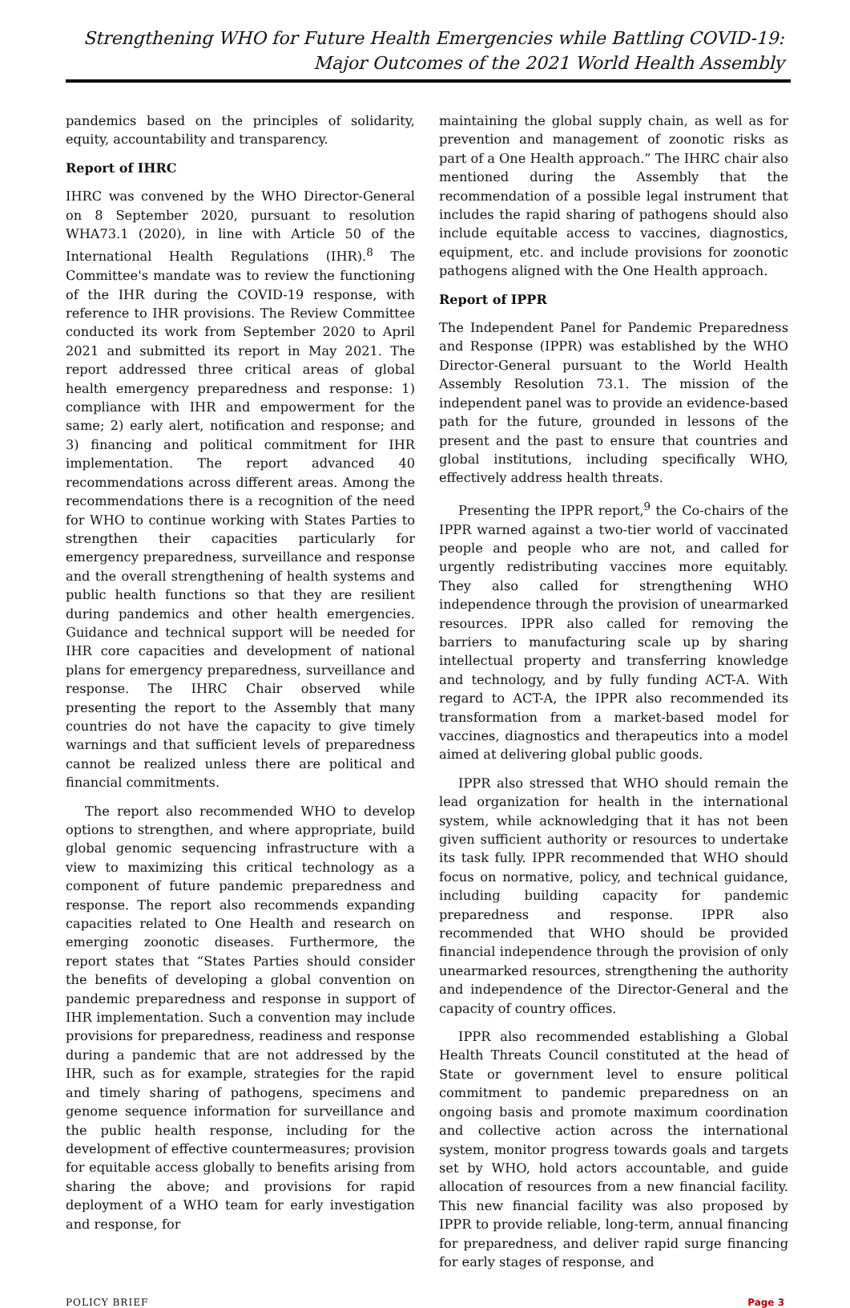Strengthening WHO for Future Health Emergencies while Battling COVID-19:
Major Outcomes of the 2021 World Health Assembly
pandemics based on the principles of solidarity, equity, accountability and transparency.
Report of IHRC
IHRC was convened by the WHO Director-General on 8 September 2020, pursuant to resolution WHA73.1 (2020), in line with Article 50 of the International Health Regulations (IHR).<sup>8</sup> The Committee's mandate was to review the functioning of the IHR during the COVID-19 response, with reference to IHR provisions. The Review Committee conducted its work from September 2020 to April 2021 and submitted its report in May 2021. The report addressed three critical areas of global health emergency preparedness and response: 1) compliance with IHR and empowerment for the same; 2) early alert, notification and response; and 3) financing and political commitment for IHR implementation. The report advanced 40 recommendations across different areas. Among the recommendations there is a recognition of the need for WHO to continue working with States Parties to strengthen their capacities particularly for emergency preparedness, surveillance and response and the overall strengthening of health systems and public health functions so that they are resilient during pandemics and other health emergencies. Guidance and technical support will be needed for IHR core capacities and development of national plans for emergency preparedness, surveillance and response. The IHRC Chair observed while presenting the report to the Assembly that many countries do not have the capacity to give timely warnings and that sufficient levels of preparedness cannot be realized unless there are political and financial commitments.
The report also recommended WHO to develop options to strengthen, and where appropriate, build global genomic sequencing infrastructure with a view to maximizing this critical technology as a component of future pandemic preparedness and response. The report also recommends expanding capacities related to One Health and research on emerging zoonotic diseases. Furthermore, the report states that “States Parties should consider the benefits of developing a global convention on pandemic preparedness and response in support of IHR implementation. Such a convention may include provisions for preparedness, readiness and response during a pandemic that are not addressed by the IHR, such as for example, strategies for the rapid and timely sharing of pathogens, specimens and genome sequence information for surveillance and the public health response, including for the development of effective countermeasures; provision for equitable access globally to benefits arising from sharing the above; and provisions for rapid deployment of a WHO team for early investigation and response, for
maintaining the global supply chain, as well as for prevention and management of zoonotic risks as part of a One Health approach.” The IHRC chair also mentioned during the Assembly that the recommendation of a possible legal instrument that includes the rapid sharing of pathogens should also include equitable access to vaccines, diagnostics, equipment, etc. and include provisions for zoonotic pathogens aligned with the One Health approach.
Report of IPPR
The Independent Panel for Pandemic Preparedness and Response (IPPR) was established by the WHO Director-General pursuant to the World Health Assembly Resolution 73.1. The mission of the independent panel was to provide an evidence-based path for the future, grounded in lessons of the present and the past to ensure that countries and global institutions, including specifically WHO, effectively address health threats.
Presenting the IPPR report,<sup>9</sup> the Co-chairs of the IPPR warned against a two-tier world of vaccinated people and people who are not, and called for urgently redistributing vaccines more equitably. They also called for strengthening WHO independence through the provision of unearmarked resources. IPPR also called for removing the barriers to manufacturing scale up by sharing intellectual property and transferring knowledge and technology, and by fully funding ACT-A. With regard to ACT-A, the IPPR also recommended its transformation from a market-based model for vaccines, diagnostics and therapeutics into a model aimed at delivering global public goods.
IPPR also stressed that WHO should remain the lead organization for health in the international system, while acknowledging that it has not been given sufficient authority or resources to undertake its task fully. IPPR recommended that WHO should focus on normative, policy, and technical guidance, including building capacity for pandemic preparedness and response. IPPR also recommended that WHO should be provided financial independence through the provision of only unearmarked resources, strengthening the authority and independence of the Director-General and the capacity of country offices.
IPPR also recommended establishing a Global Health Threats Council constituted at the head of State or government level to ensure political commitment to pandemic preparedness on an ongoing basis and promote maximum coordination and collective action across the international system, monitor progress towards goals and targets set by WHO, hold actors accountable, and guide allocation of resources from a new financial facility. This new financial facility was also proposed by IPPR to provide reliable, long-term, annual financing for preparedness, and deliver rapid surge financing for early stages of response, and
POLICY BRIEF Page 3